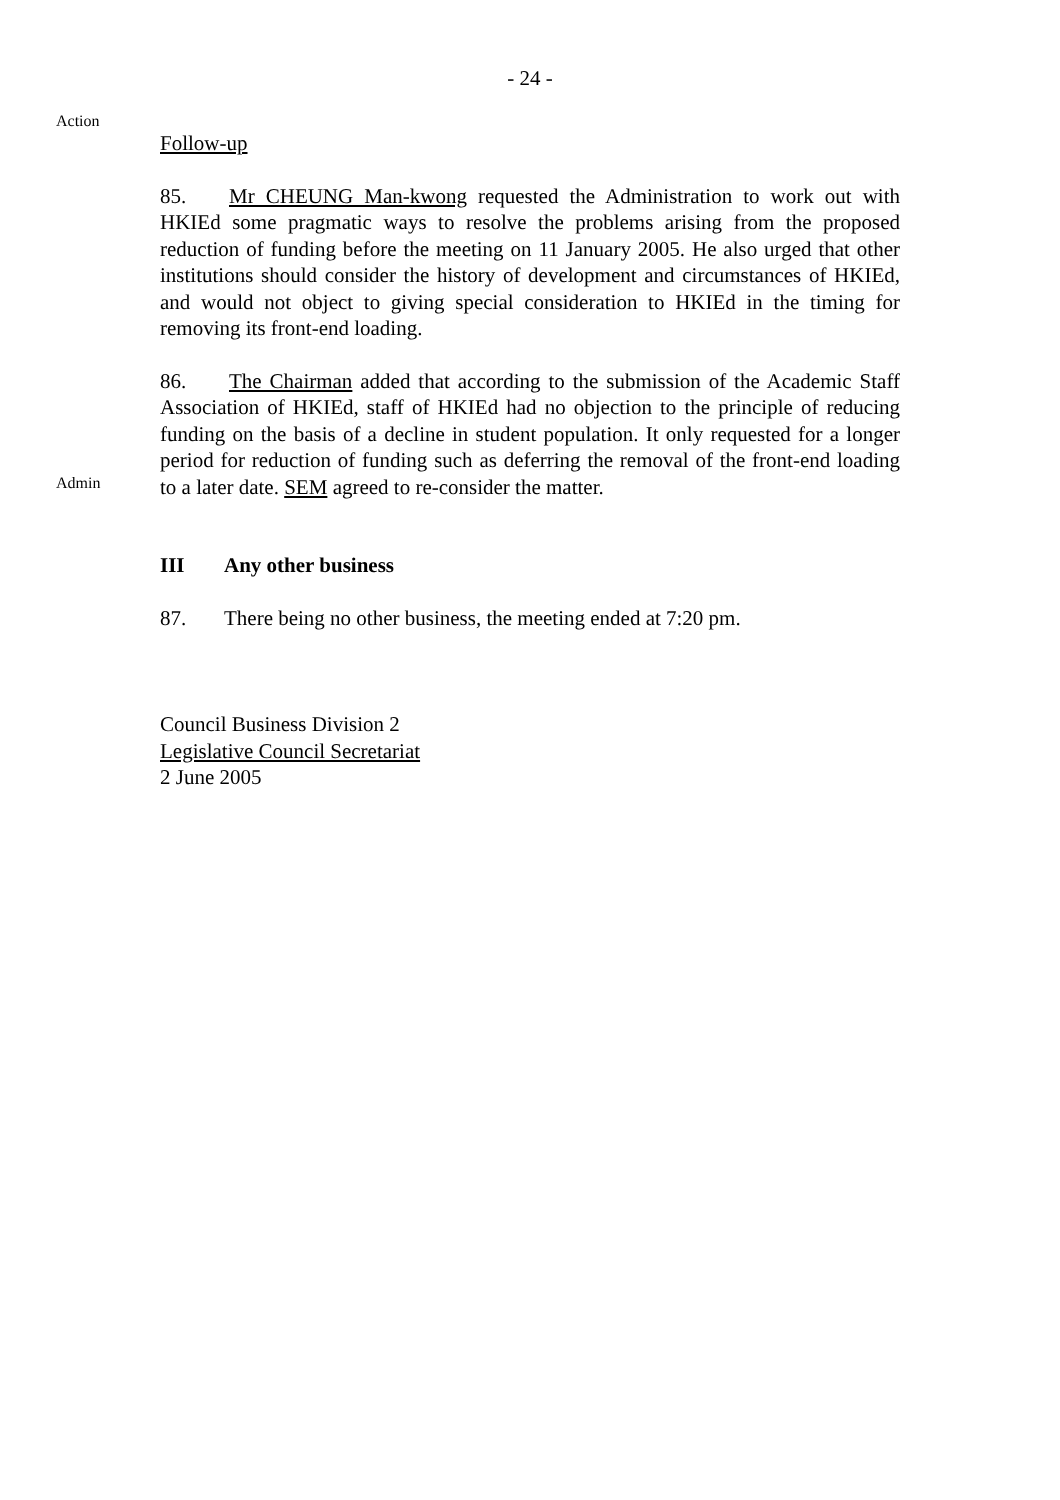- 24 -
Action
Follow-up
85. Mr CHEUNG Man-kwong requested the Administration to work out with HKIEd some pragmatic ways to resolve the problems arising from the proposed reduction of funding before the meeting on 11 January 2005. He also urged that other institutions should consider the history of development and circumstances of HKIEd, and would not object to giving special consideration to HKIEd in the timing for removing its front-end loading.
Admin
86. The Chairman added that according to the submission of the Academic Staff Association of HKIEd, staff of HKIEd had no objection to the principle of reducing funding on the basis of a decline in student population. It only requested for a longer period for reduction of funding such as deferring the removal of the front-end loading to a later date. SEM agreed to re-consider the matter.
III Any other business
87. There being no other business, the meeting ended at 7:20 pm.
Council Business Division 2
Legislative Council Secretariat
2 June 2005